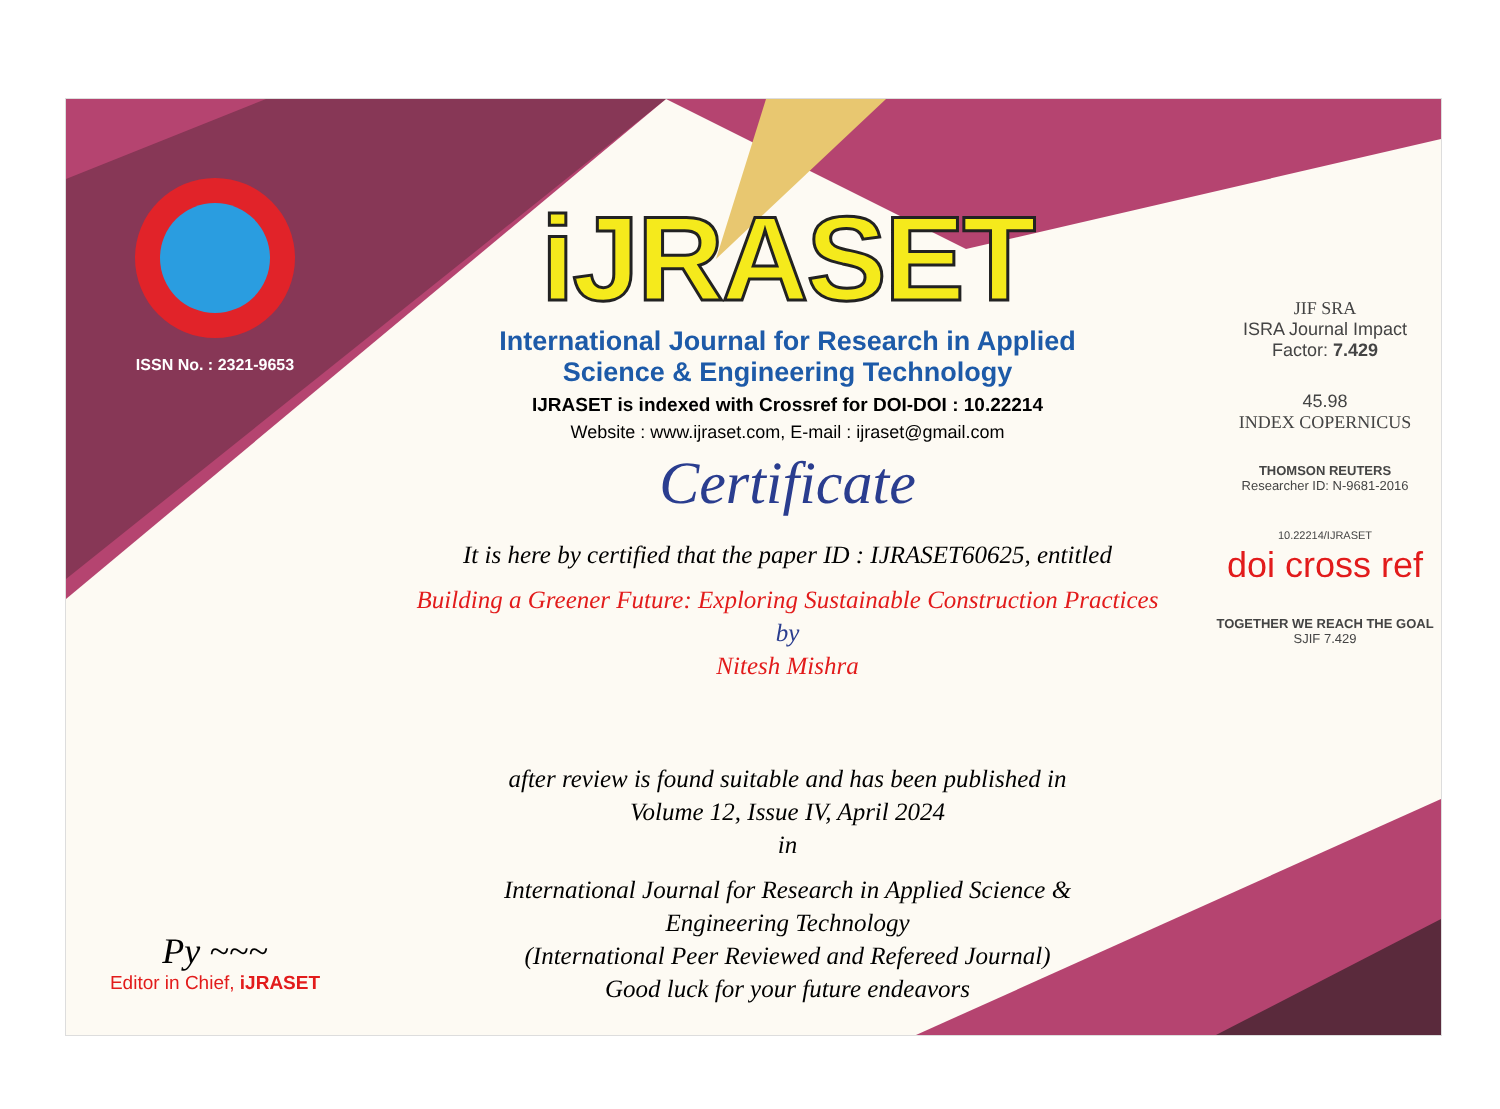ISSN No. : 2321-9653
Py ~~~
Editor in Chief, iJRASET
iJRASET
International Journal for Research in Applied
Science & Engineering Technology
IJRASET is indexed with Crossref for DOI-DOI : 10.22214
Website : www.ijraset.com, E-mail : ijraset@gmail.com
Certificate
It is here by certified that the paper ID : IJRASET60625, entitled
Building a Greener Future: Exploring Sustainable Construction Practices
by
Nitesh Mishra
after review is found suitable and has been published in
Volume 12, Issue IV, April 2024
in
International Journal for Research in Applied Science &
Engineering Technology
(International Peer Reviewed and Refereed Journal)
Good luck for your future endeavors
JIF SRA
ISRA Journal Impact
Factor: 7.429
45.98
INDEX COPERNICUS
THOMSON REUTERS
Researcher ID: N-9681-2016
10.22214/IJRASET
doi cross ref
TOGETHER WE REACH THE GOAL
SJIF 7.429